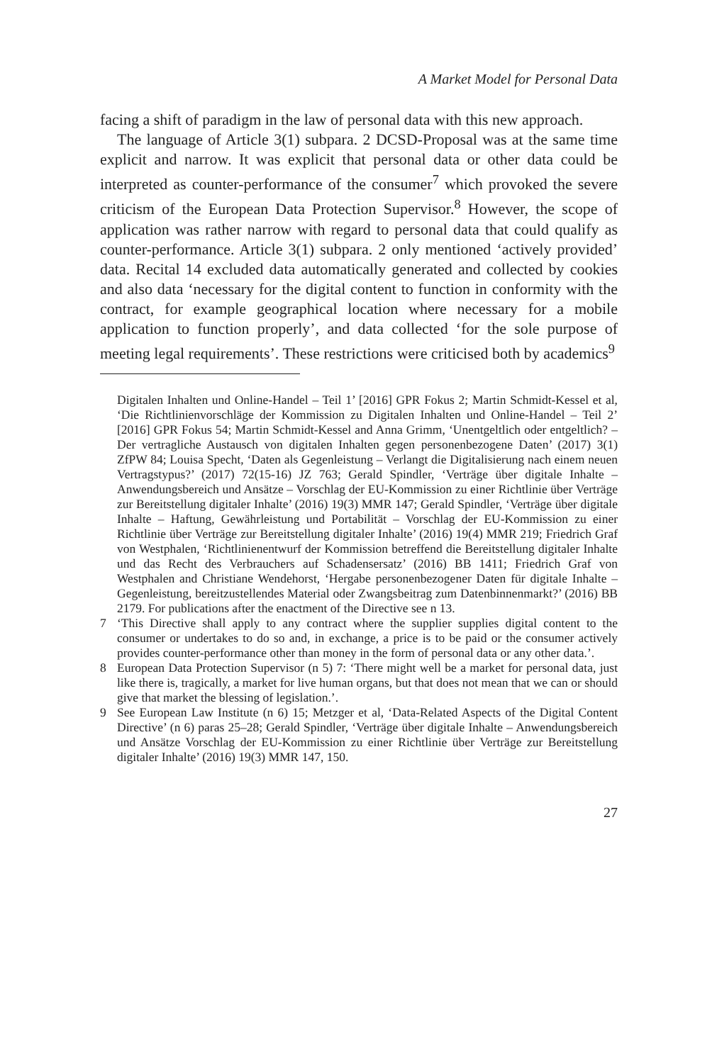A Market Model for Personal Data
facing a shift of paradigm in the law of personal data with this new approach.
The language of Article 3(1) subpara. 2 DCSD-Proposal was at the same time explicit and narrow. It was explicit that personal data or other data could be interpreted as counter-performance of the consumer<sup>7</sup> which provoked the severe criticism of the European Data Protection Supervisor.<sup>8</sup> However, the scope of application was rather narrow with regard to personal data that could qualify as counter-performance. Article 3(1) subpara. 2 only mentioned ‘actively provided’ data. Recital 14 excluded data automatically generated and collected by cookies and also data ‘necessary for the digital content to function in conformity with the contract, for example geographical location where necessary for a mobile application to function properly’, and data collected ‘for the sole purpose of meeting legal requirements’. These restrictions were criticised both by academics<sup>9</sup>
Digitalen Inhalten und Online-Handel – Teil 1’ [2016] GPR Fokus 2; Martin Schmidt-Kessel et al, ‘Die Richtlinienvorschläge der Kommission zu Digitalen Inhalten und Online-Handel – Teil 2’ [2016] GPR Fokus 54; Martin Schmidt-Kessel and Anna Grimm, ‘Unentgeltlich oder entgeltlich? – Der vertragliche Austausch von digitalen Inhalten gegen personenbezogene Daten’ (2017) 3(1) ZfPW 84; Louisa Specht, ‘Daten als Gegenleistung – Verlangt die Digitalisierung nach einem neuen Vertragstypus?’ (2017) 72(15-16) JZ 763; Gerald Spindler, ‘Verträge über digitale Inhalte – Anwendungsbereich und Ansätze – Vorschlag der EU-Kommission zu einer Richtlinie über Verträge zur Bereitstellung digitaler Inhalte’ (2016) 19(3) MMR 147; Gerald Spindler, ‘Verträge über digitale Inhalte – Haftung, Gewährleistung und Portabilität – Vorschlag der EU-Kommission zu einer Richtlinie über Verträge zur Bereitstellung digitaler Inhalte’ (2016) 19(4) MMR 219; Friedrich Graf von Westphalen, ‘Richtlinienentwurf der Kommission betreffend die Bereitstellung digitaler Inhalte und das Recht des Verbrauchers auf Schadensersatz’ (2016) BB 1411; Friedrich Graf von Westphalen and Christiane Wendehorst, ‘Hergabe personenbezogener Daten für digitale Inhalte – Gegenleistung, bereitzustellendes Material oder Zwangsbeitrag zum Datenbinnenmarkt?’ (2016) BB 2179. For publications after the enactment of the Directive see n 13.
7 ‘This Directive shall apply to any contract where the supplier supplies digital content to the consumer or undertakes to do so and, in exchange, a price is to be paid or the consumer actively provides counter-performance other than money in the form of personal data or any other data.’.
8 European Data Protection Supervisor (n 5) 7: ‘There might well be a market for personal data, just like there is, tragically, a market for live human organs, but that does not mean that we can or should give that market the blessing of legislation.’.
9 See European Law Institute (n 6) 15; Metzger et al, ‘Data-Related Aspects of the Digital Content Directive’ (n 6) paras 25–28; Gerald Spindler, ‘Verträge über digitale Inhalte – Anwendungsbereich und Ansätze Vorschlag der EU-Kommission zu einer Richtlinie über Verträge zur Bereitstellung digitaler Inhalte’ (2016) 19(3) MMR 147, 150.
27